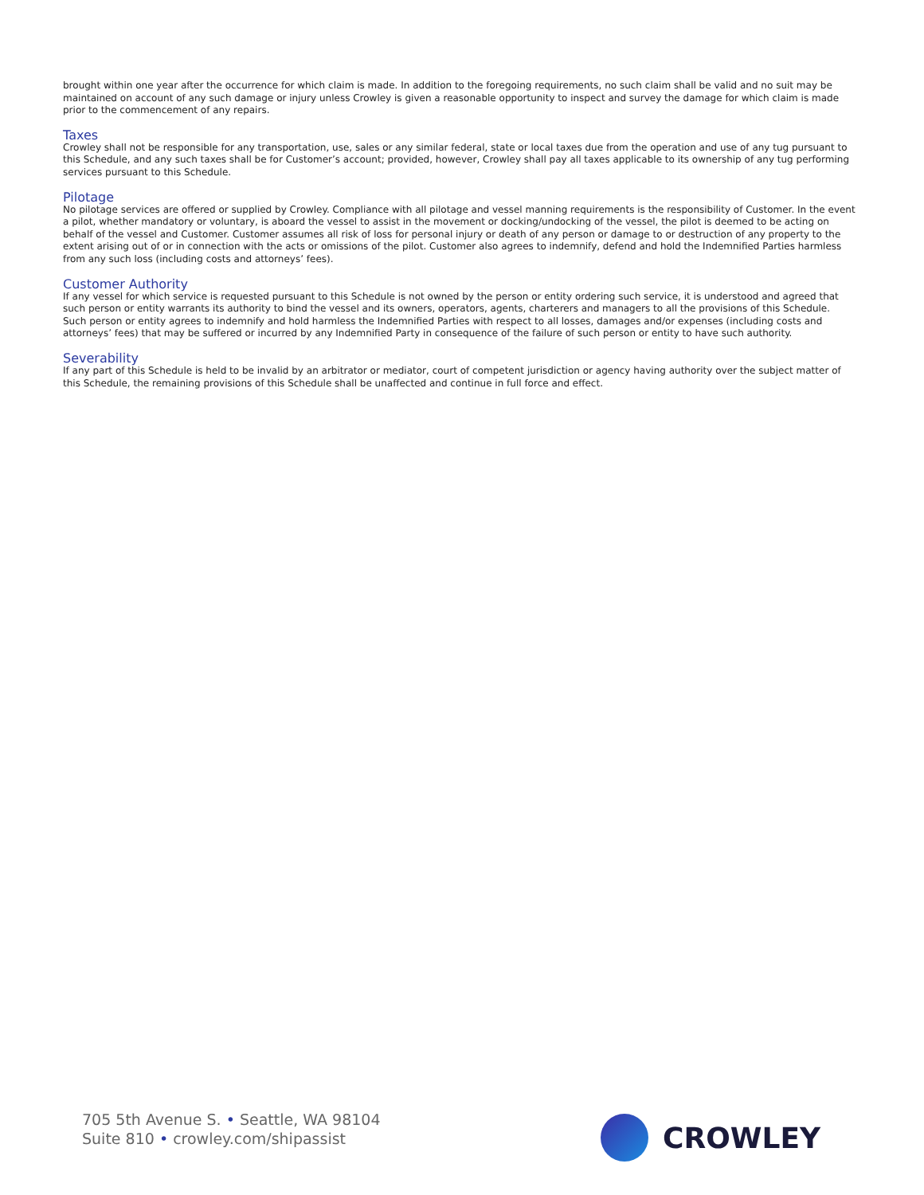brought within one year after the occurrence for which claim is made. In addition to the foregoing requirements, no such claim shall be valid and no suit may be maintained on account of any such damage or injury unless Crowley is given a reasonable opportunity to inspect and survey the damage for which claim is made prior to the commencement of any repairs.
Taxes
Crowley shall not be responsible for any transportation, use, sales or any similar federal, state or local taxes due from the operation and use of any tug pursuant to this Schedule, and any such taxes shall be for Customer’s account; provided, however, Crowley shall pay all taxes applicable to its ownership of any tug performing services pursuant to this Schedule.
Pilotage
No pilotage services are offered or supplied by Crowley. Compliance with all pilotage and vessel manning requirements is the responsibility of Customer. In the event a pilot, whether mandatory or voluntary, is aboard the vessel to assist in the movement or docking/undocking of the vessel, the pilot is deemed to be acting on behalf of the vessel and Customer. Customer assumes all risk of loss for personal injury or death of any person or damage to or destruction of any property to the extent arising out of or in connection with the acts or omissions of the pilot. Customer also agrees to indemnify, defend and hold the Indemnified Parties harmless from any such loss (including costs and attorneys’ fees).
Customer Authority
If any vessel for which service is requested pursuant to this Schedule is not owned by the person or entity ordering such service, it is understood and agreed that such person or entity warrants its authority to bind the vessel and its owners, operators, agents, charterers and managers to all the provisions of this Schedule. Such person or entity agrees to indemnify and hold harmless the Indemnified Parties with respect to all losses, damages and/or expenses (including costs and attorneys’ fees) that may be suffered or incurred by any Indemnified Party in consequence of the failure of such person or entity to have such authority.
Severability
If any part of this Schedule is held to be invalid by an arbitrator or mediator, court of competent jurisdiction or agency having authority over the subject matter of this Schedule, the remaining provisions of this Schedule shall be unaffected and continue in full force and effect.
705 5th Avenue S. • Seattle, WA 98104
Suite 810 • crowley.com/shipassist
CROWLEY